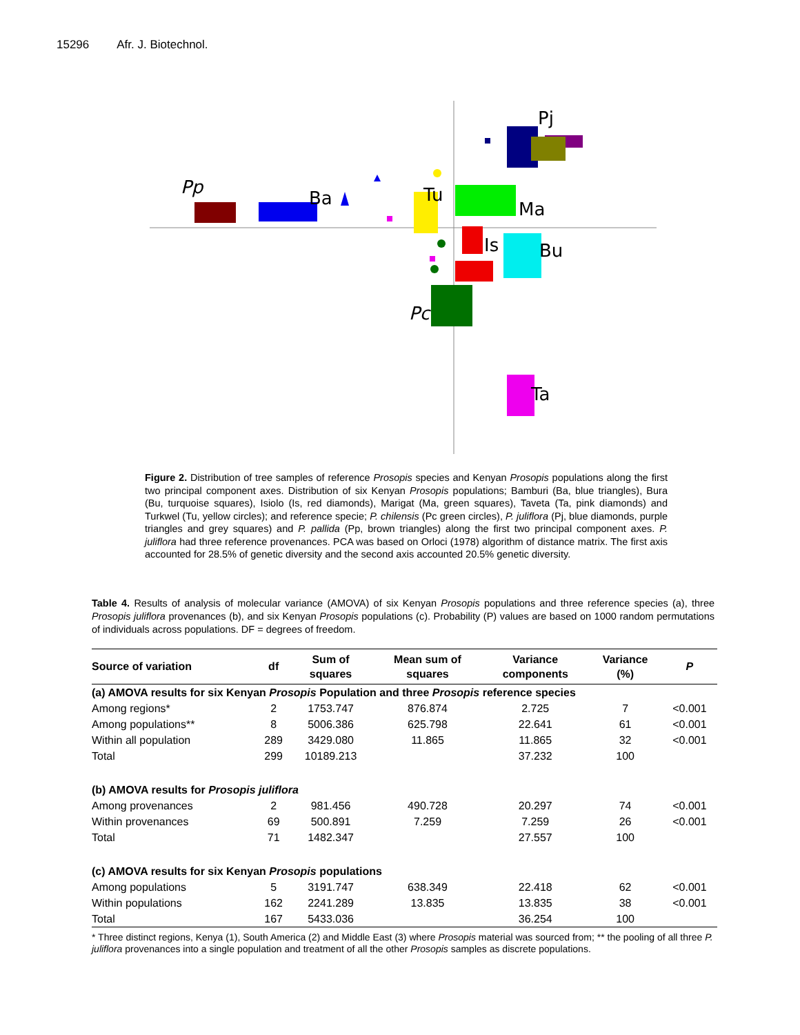15296 Afr. J. Biotechnol.
Pj
Pp
Ba
Tu
Ma
Is
Bu
Pc
Ta
Figure 2. Distribution of tree samples of reference Prosopis species and Kenyan Prosopis populations along the first two principal component axes. Distribution of six Kenyan Prosopis populations; Bamburi (Ba, blue triangles), Bura (Bu, turquoise squares), Isiolo (Is, red diamonds), Marigat (Ma, green squares), Taveta (Ta, pink diamonds) and Turkwel (Tu, yellow circles); and reference specie; P. chilensis (Pc green circles), P. juliflora (Pj, blue diamonds, purple triangles and grey squares) and P. pallida (Pp, brown triangles) along the first two principal component axes. P. juliflora had three reference provenances. PCA was based on Orloci (1978) algorithm of distance matrix. The first axis accounted for 28.5% of genetic diversity and the second axis accounted 20.5% genetic diversity.
Table 4. Results of analysis of molecular variance (AMOVA) of six Kenyan Prosopis populations and three reference species (a), three Prosopis juliflora provenances (b), and six Kenyan Prosopis populations (c). Probability (P) values are based on 1000 random permutations of individuals across populations. DF = degrees of freedom.
| Source of variation | df | Sum of squares | Mean sum of squares | Variance components | Variance (%) | P |
| --- | --- | --- | --- | --- | --- | --- |
| (a) AMOVA results for six Kenyan Prosopis Population and three Prosopis reference species | | | | | | |
| Among regions* | 2 | 1753.747 | 876.874 | 2.725 | 7 | <0.001 |
| Among populations** | 8 | 5006.386 | 625.798 | 22.641 | 61 | <0.001 |
| Within all population | 289 | 3429.080 | 11.865 | 11.865 | 32 | <0.001 |
| Total | 299 | 10189.213 | | 37.232 | 100 | |
| (b) AMOVA results for Prosopis juliflora | | | | | | |
| Among provenances | 2 | 981.456 | 490.728 | 20.297 | 74 | <0.001 |
| Within provenances | 69 | 500.891 | 7.259 | 7.259 | 26 | <0.001 |
| Total | 71 | 1482.347 | | 27.557 | 100 | |
| (c) AMOVA results for six Kenyan Prosopis populations | | | | | | |
| Among populations | 5 | 3191.747 | 638.349 | 22.418 | 62 | <0.001 |
| Within populations | 162 | 2241.289 | 13.835 | 13.835 | 38 | <0.001 |
| Total | 167 | 5433.036 | | 36.254 | 100 | |
* Three distinct regions, Kenya (1), South America (2) and Middle East (3) where Prosopis material was sourced from; ** the pooling of all three P. juliflora provenances into a single population and treatment of all the other Prosopis samples as discrete populations.